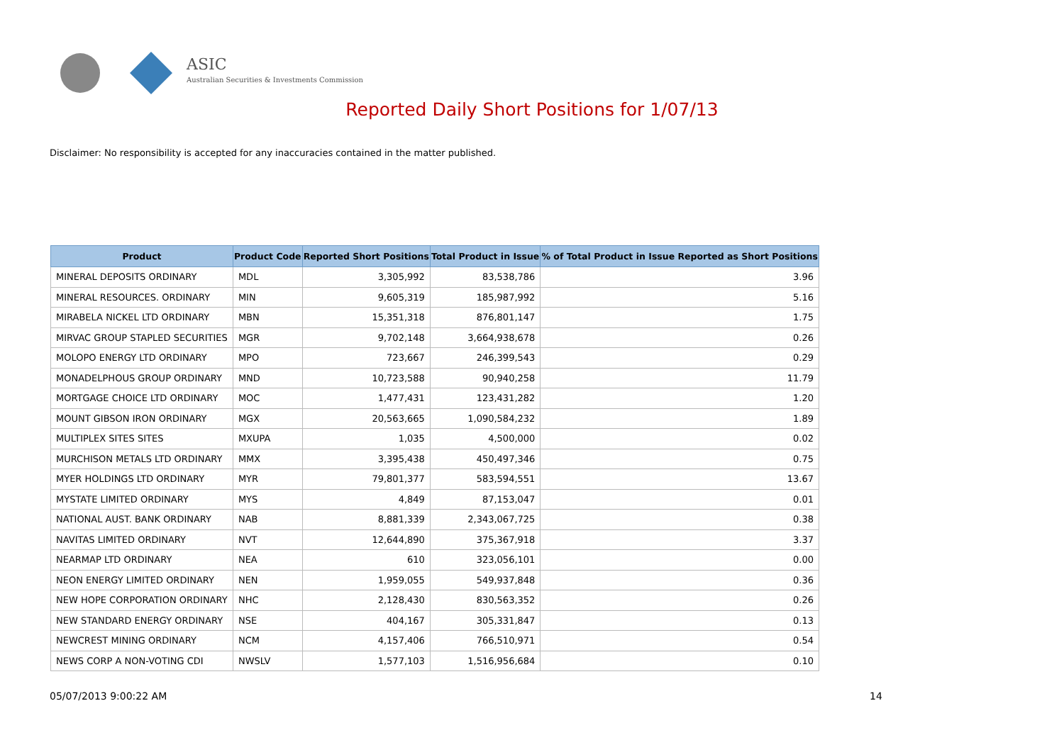ASIC
Australian Securities & Investments Commission
Reported Daily Short Positions for 1/07/13
Disclaimer: No responsibility is accepted for any inaccuracies contained in the matter published.
| Product | Product Code | Reported Short Positions | Total Product in Issue | % of Total Product in Issue Reported as Short Positions |
| --- | --- | --- | --- | --- |
| MINERAL DEPOSITS ORDINARY | MDL | 3,305,992 | 83,538,786 | 3.96 |
| MINERAL RESOURCES. ORDINARY | MIN | 9,605,319 | 185,987,992 | 5.16 |
| MIRABELA NICKEL LTD ORDINARY | MBN | 15,351,318 | 876,801,147 | 1.75 |
| MIRVAC GROUP STAPLED SECURITIES | MGR | 9,702,148 | 3,664,938,678 | 0.26 |
| MOLOPO ENERGY LTD ORDINARY | MPO | 723,667 | 246,399,543 | 0.29 |
| MONADELPHOUS GROUP ORDINARY | MND | 10,723,588 | 90,940,258 | 11.79 |
| MORTGAGE CHOICE LTD ORDINARY | MOC | 1,477,431 | 123,431,282 | 1.20 |
| MOUNT GIBSON IRON ORDINARY | MGX | 20,563,665 | 1,090,584,232 | 1.89 |
| MULTIPLEX SITES SITES | MXUPA | 1,035 | 4,500,000 | 0.02 |
| MURCHISON METALS LTD ORDINARY | MMX | 3,395,438 | 450,497,346 | 0.75 |
| MYER HOLDINGS LTD ORDINARY | MYR | 79,801,377 | 583,594,551 | 13.67 |
| MYSTATE LIMITED ORDINARY | MYS | 4,849 | 87,153,047 | 0.01 |
| NATIONAL AUST. BANK ORDINARY | NAB | 8,881,339 | 2,343,067,725 | 0.38 |
| NAVITAS LIMITED ORDINARY | NVT | 12,644,890 | 375,367,918 | 3.37 |
| NEARMAP LTD ORDINARY | NEA | 610 | 323,056,101 | 0.00 |
| NEON ENERGY LIMITED ORDINARY | NEN | 1,959,055 | 549,937,848 | 0.36 |
| NEW HOPE CORPORATION ORDINARY | NHC | 2,128,430 | 830,563,352 | 0.26 |
| NEW STANDARD ENERGY ORDINARY | NSE | 404,167 | 305,331,847 | 0.13 |
| NEWCREST MINING ORDINARY | NCM | 4,157,406 | 766,510,971 | 0.54 |
| NEWS CORP A NON-VOTING CDI | NWSLV | 1,577,103 | 1,516,956,684 | 0.10 |
05/07/2013 9:00:22 AM 14